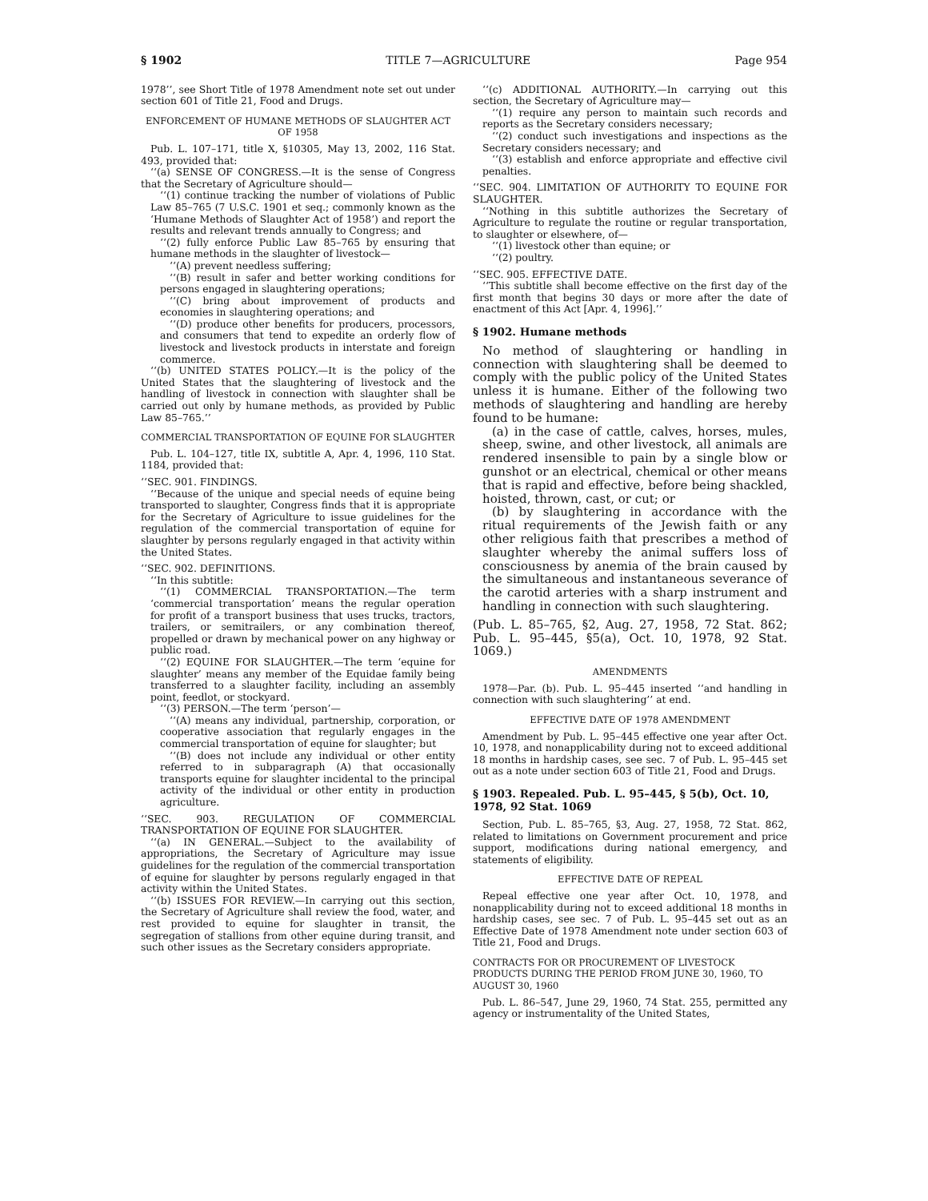§ 1902 TITLE 7—AGRICULTURE Page 954
1978’’, see Short Title of 1978 Amendment note set out under section 601 of Title 21, Food and Drugs.
ENFORCEMENT OF HUMANE METHODS OF SLAUGHTER ACT OF 1958
Pub. L. 107–171, title X, §10305, May 13, 2002, 116 Stat. 493, provided that:
‘‘(a) SENSE OF CONGRESS.—It is the sense of Congress that the Secretary of Agriculture should—
‘‘(1) continue tracking the number of violations of Public Law 85–765 (7 U.S.C. 1901 et seq.; commonly known as the ‘Humane Methods of Slaughter Act of 1958’) and report the results and relevant trends annually to Congress; and
‘‘(2) fully enforce Public Law 85–765 by ensuring that humane methods in the slaughter of livestock—
‘‘(A) prevent needless suffering;
‘‘(B) result in safer and better working conditions for persons engaged in slaughtering operations;
‘‘(C) bring about improvement of products and economies in slaughtering operations; and
‘‘(D) produce other benefits for producers, processors, and consumers that tend to expedite an orderly flow of livestock and livestock products in interstate and foreign commerce.
‘‘(b) UNITED STATES POLICY.—It is the policy of the United States that the slaughtering of livestock and the handling of livestock in connection with slaughter shall be carried out only by humane methods, as provided by Public Law 85–765.’’
COMMERCIAL TRANSPORTATION OF EQUINE FOR SLAUGHTER
Pub. L. 104–127, title IX, subtitle A, Apr. 4, 1996, 110 Stat. 1184, provided that:
‘‘SEC. 901. FINDINGS.
‘‘Because of the unique and special needs of equine being transported to slaughter, Congress finds that it is appropriate for the Secretary of Agriculture to issue guidelines for the regulation of the commercial transportation of equine for slaughter by persons regularly engaged in that activity within the United States.
‘‘SEC. 902. DEFINITIONS.
‘‘In this subtitle:
‘‘(1) COMMERCIAL TRANSPORTATION.—The term ‘commercial transportation’ means the regular operation for profit of a transport business that uses trucks, tractors, trailers, or semitrailers, or any combination thereof, propelled or drawn by mechanical power on any highway or public road.
‘‘(2) EQUINE FOR SLAUGHTER.—The term ‘equine for slaughter’ means any member of the Equidae family being transferred to a slaughter facility, including an assembly point, feedlot, or stockyard.
‘‘(3) PERSON.—The term ‘person’—
‘‘(A) means any individual, partnership, corporation, or cooperative association that regularly engages in the commercial transportation of equine for slaughter; but
‘‘(B) does not include any individual or other entity referred to in subparagraph (A) that occasionally transports equine for slaughter incidental to the principal activity of the individual or other entity in production agriculture.
‘‘SEC. 903. REGULATION OF COMMERCIAL TRANSPORTATION OF EQUINE FOR SLAUGHTER.
‘‘(a) IN GENERAL.—Subject to the availability of appropriations, the Secretary of Agriculture may issue guidelines for the regulation of the commercial transportation of equine for slaughter by persons regularly engaged in that activity within the United States.
‘‘(b) ISSUES FOR REVIEW.—In carrying out this section, the Secretary of Agriculture shall review the food, water, and rest provided to equine for slaughter in transit, the segregation of stallions from other equine during transit, and such other issues as the Secretary considers appropriate.
‘‘(c) ADDITIONAL AUTHORITY.—In carrying out this section, the Secretary of Agriculture may—
‘‘(1) require any person to maintain such records and reports as the Secretary considers necessary;
‘‘(2) conduct such investigations and inspections as the Secretary considers necessary; and
‘‘(3) establish and enforce appropriate and effective civil penalties.
‘‘SEC. 904. LIMITATION OF AUTHORITY TO EQUINE FOR SLAUGHTER.
‘‘Nothing in this subtitle authorizes the Secretary of Agriculture to regulate the routine or regular transportation, to slaughter or elsewhere, of—
‘‘(1) livestock other than equine; or
‘‘(2) poultry.
‘‘SEC. 905. EFFECTIVE DATE.
‘‘This subtitle shall become effective on the first day of the first month that begins 30 days or more after the date of enactment of this Act [Apr. 4, 1996].’’
§ 1902. Humane methods
No method of slaughtering or handling in connection with slaughtering shall be deemed to comply with the public policy of the United States unless it is humane. Either of the following two methods of slaughtering and handling are hereby found to be humane:
(a) in the case of cattle, calves, horses, mules, sheep, swine, and other livestock, all animals are rendered insensible to pain by a single blow or gunshot or an electrical, chemical or other means that is rapid and effective, before being shackled, hoisted, thrown, cast, or cut; or
(b) by slaughtering in accordance with the ritual requirements of the Jewish faith or any other religious faith that prescribes a method of slaughter whereby the animal suffers loss of consciousness by anemia of the brain caused by the simultaneous and instantaneous severance of the carotid arteries with a sharp instrument and handling in connection with such slaughtering.
(Pub. L. 85–765, §2, Aug. 27, 1958, 72 Stat. 862; Pub. L. 95–445, §5(a), Oct. 10, 1978, 92 Stat. 1069.)
AMENDMENTS
1978—Par. (b). Pub. L. 95–445 inserted ‘‘and handling in connection with such slaughtering’’ at end.
EFFECTIVE DATE OF 1978 AMENDMENT
Amendment by Pub. L. 95–445 effective one year after Oct. 10, 1978, and nonapplicability during not to exceed additional 18 months in hardship cases, see sec. 7 of Pub. L. 95–445 set out as a note under section 603 of Title 21, Food and Drugs.
§ 1903. Repealed. Pub. L. 95–445, § 5(b), Oct. 10, 1978, 92 Stat. 1069
Section, Pub. L. 85–765, §3, Aug. 27, 1958, 72 Stat. 862, related to limitations on Government procurement and price support, modifications during national emergency, and statements of eligibility.
EFFECTIVE DATE OF REPEAL
Repeal effective one year after Oct. 10, 1978, and nonapplicability during not to exceed additional 18 months in hardship cases, see sec. 7 of Pub. L. 95–445 set out as an Effective Date of 1978 Amendment note under section 603 of Title 21, Food and Drugs.
CONTRACTS FOR OR PROCUREMENT OF LIVESTOCK PRODUCTS DURING THE PERIOD FROM JUNE 30, 1960, TO AUGUST 30, 1960
Pub. L. 86–547, June 29, 1960, 74 Stat. 255, permitted any agency or instrumentality of the United States,